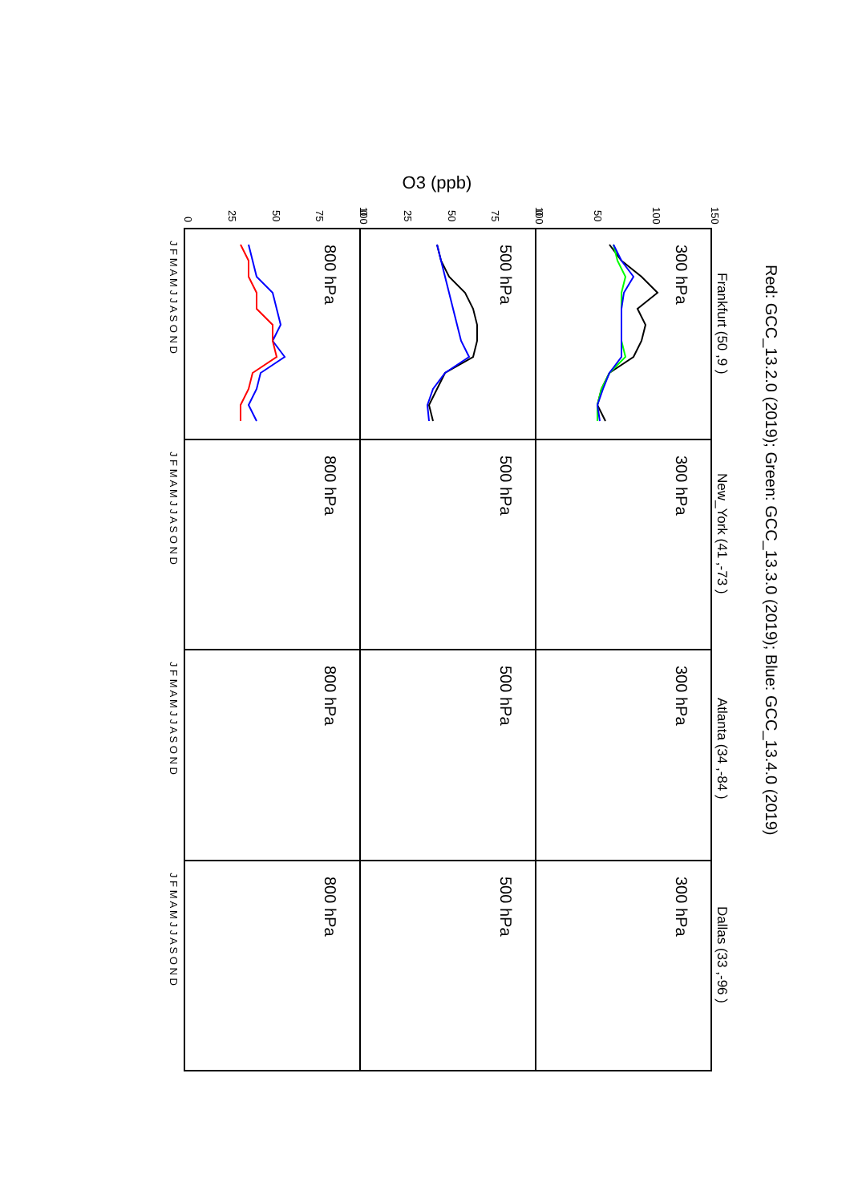O3 (ppb)
Red: GCC_13.2.0 (2019); Green: GCC_13.3.0 (2019); Blue: GCC_13.4.0 (2019)
Frankfurt (50 ,9 )
New_York (41 ,-73 )
Atlanta (34 ,-84 )
Dallas (33 ,-96 )
300 hPa
500 hPa
800 hPa
300 hPa
500 hPa
800 hPa
300 hPa
500 hPa
800 hPa
300 hPa
500 hPa
800 hPa
150
100
50
0
100
75
50
25
0
100
75
50
25
0
J F M A M J J A S O N D
J F M A M J J A S O N D
J F M A M J J A S O N D
J F M A M J J A S O N D